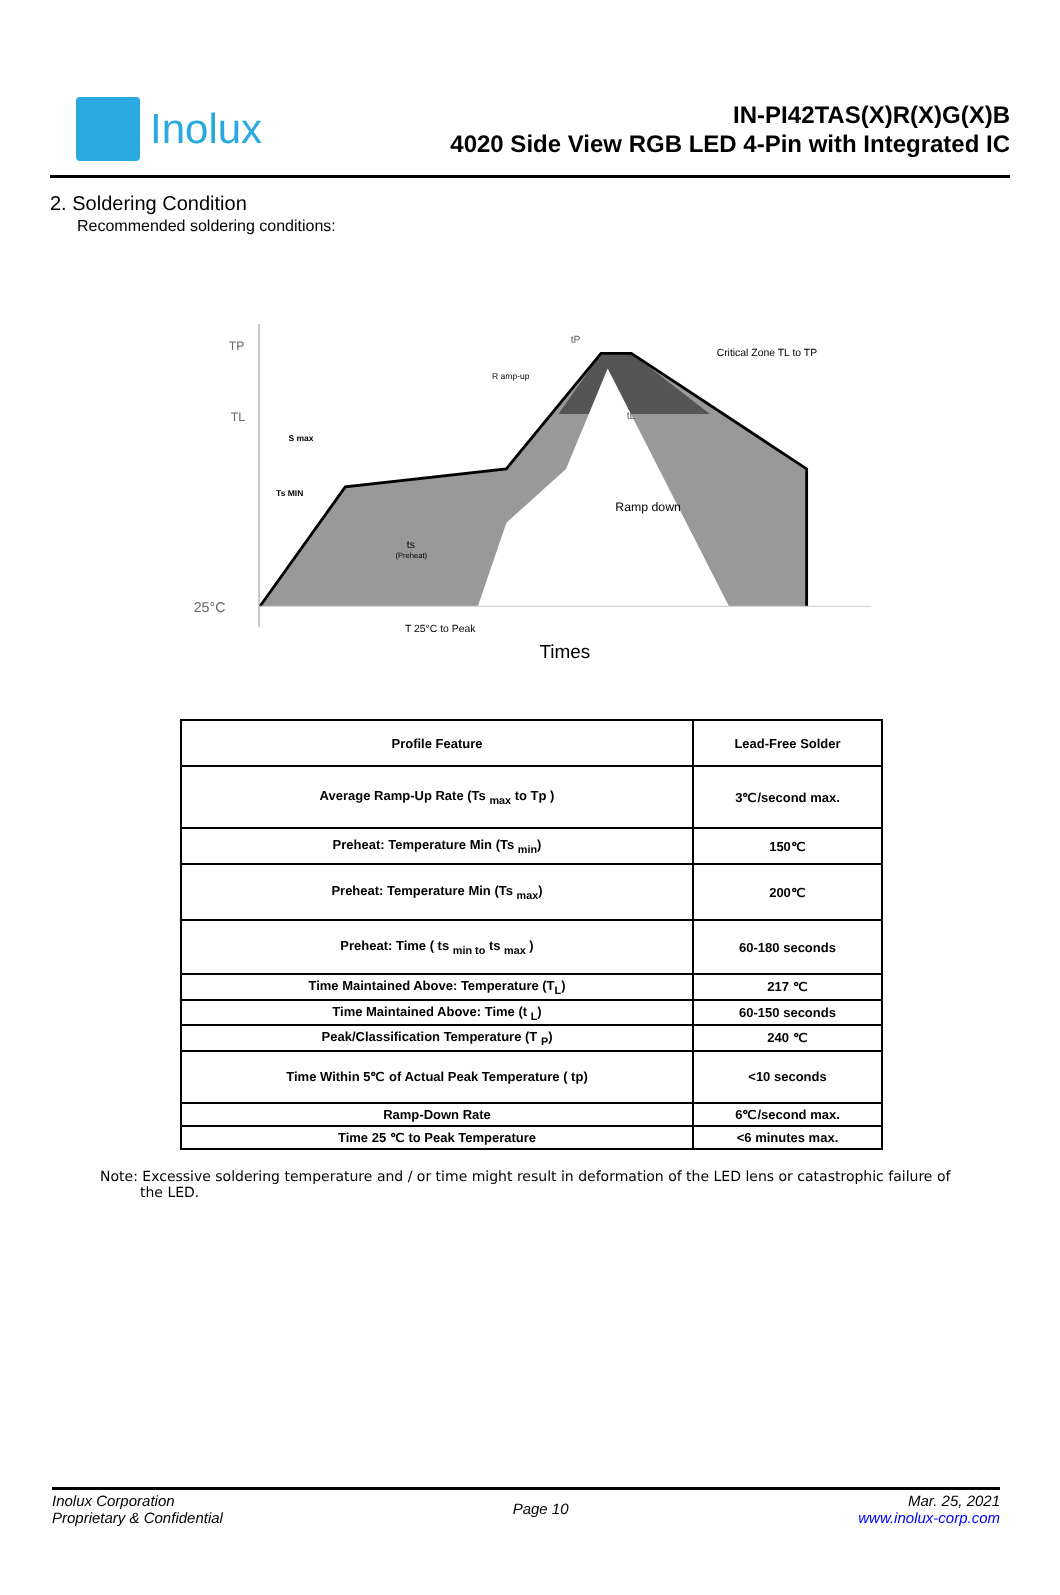Inolux
IN-PI42TAS(X)R(X)G(X)B
4020 Side View RGB LED 4-Pin with Integrated IC
2. Soldering Condition
Recommended soldering conditions:
TP
TL
S max
Ts MIN
ts
(Preheat)
25°C
T 25°C to Peak
Times
R amp-up
tP
tL
Ramp down
Critical Zone TL to TP
| Profile Feature | Lead-Free Solder |
| Average Ramp-Up Rate (Ts <sub>max</sub> to Tp ) | 3℃/second max. |
| Preheat: Temperature Min (Ts <sub>min</sub>) | 150℃ |
| Preheat: Temperature Min (Ts <sub>max</sub>) | 200℃ |
| Preheat: Time ( ts <sub>min to</sub> ts <sub>max</sub> ) | 60-180 seconds |
| Time Maintained Above: Temperature (T<sub>L</sub>) | 217 ℃ |
| Time Maintained Above: Time (t <sub>L</sub>) | 60-150 seconds |
| Peak/Classification Temperature (T <sub>P</sub>) | 240 ℃ |
| Time Within 5℃ of Actual Peak Temperature ( tp) | <10 seconds |
| Ramp-Down Rate | 6℃/second max. |
| Time 25 ℃ to Peak Temperature | <6 minutes max. |
Note: Excessive soldering temperature and / or time might result in deformation of the LED lens or catastrophic failure of the LED.
Inolux Corporation
Proprietary & Confidential
Page 10
Mar. 25, 2021
www.inolux-corp.com